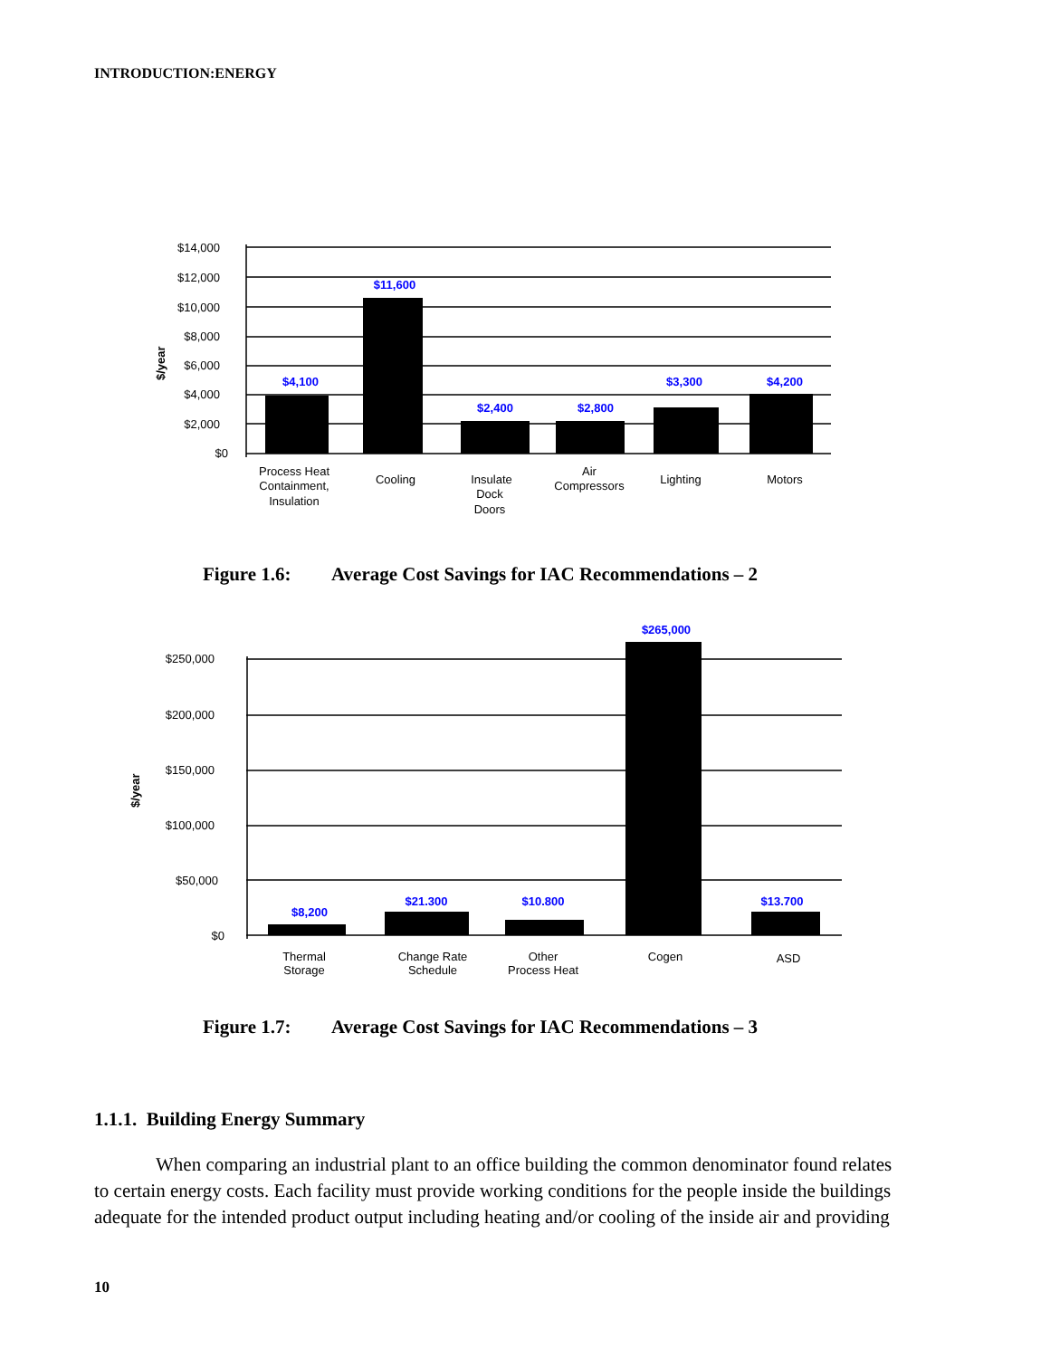INTRODUCTION:ENERGY
$14,000
$12,000
$10,000
$8,000
$6,000
$4,000
$2,000
$0
$/year
$4,100
$11,600
$2,400
$2,800
$3,300
$4,200
Process Heat
Containment,
Insulation
Cooling
Insulate
Dock
Doors
Air
Compressors
Lighting
Motors
Figure 1.6: Average Cost Savings for IAC Recommendations – 2
$250,000
$200,000
$150,000
$100,000
$50,000
$0
$/year
$8,200
$21.300
$10.800
$265,000
$13.700
Thermal
Storage
Change Rate
Schedule
Other
Process Heat
Cogen
ASD
Figure 1.7: Average Cost Savings for IAC Recommendations – 3
1.1.1. Building Energy Summary
When comparing an industrial plant to an office building the common denominator found relates to certain energy costs. Each facility must provide working conditions for the people inside the buildings adequate for the intended product output including heating and/or cooling of the inside air and providing
10